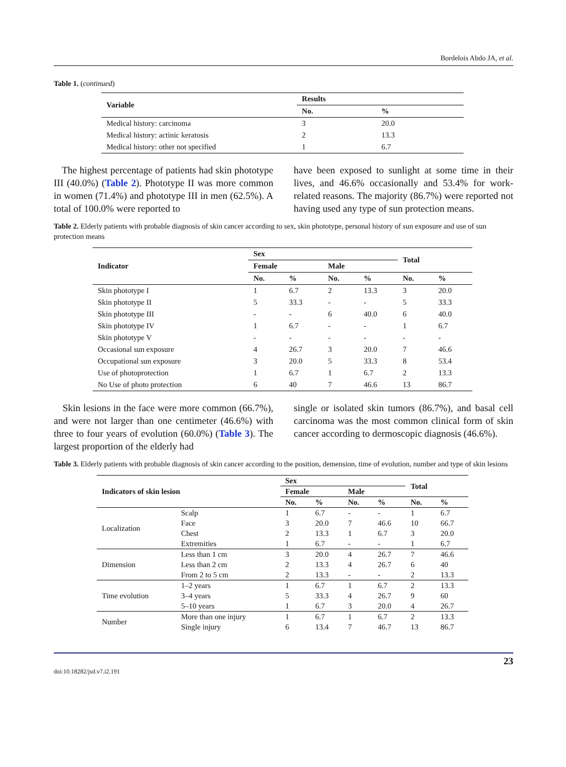Bordelois Abdo JA, et al.
Table 1. (continued)
| Variable | Results | |
| --- | --- | --- |
| | No. | % |
| Medical history: carcinoma | 3 | 20.0 |
| Medical history: actinic keratosis | 2 | 13.3 |
| Medical history: other not specified | 1 | 6.7 |
The highest percentage of patients had skin phototype III (40.0%) (Table 2). Phototype II was more common in women (71.4%) and phototype III in men (62.5%). A total of 100.0% were reported to
have been exposed to sunlight at some time in their lives, and 46.6% occasionally and 53.4% for work-related reasons. The majority (86.7%) were reported not having used any type of sun protection means.
Table 2. Elderly patients with probable diagnosis of skin cancer according to sex, skin phototype, personal history of sun exposure and use of sun protection means
| Indicator | Sex | | | | Total | |
| --- | --- | --- | --- | --- | --- | --- |
| | Female | | Male | | | |
| | No. | % | No. | % | No. | % |
| Skin phototype I | 1 | 6.7 | 2 | 13.3 | 3 | 20.0 |
| Skin phototype II | 5 | 33.3 | - | - | 5 | 33.3 |
| Skin phototype III | - | - | 6 | 40.0 | 6 | 40.0 |
| Skin phototype IV | 1 | 6.7 | - | - | 1 | 6.7 |
| Skin phototype V | - | - | - | - | - | - |
| Occasional sun exposure | 4 | 26.7 | 3 | 20.0 | 7 | 46.6 |
| Occupational sun exposure | 3 | 20.0 | 5 | 33.3 | 8 | 53.4 |
| Use of photoprotection | 1 | 6.7 | 1 | 6.7 | 2 | 13.3 |
| No Use of photo protection | 6 | 40 | 7 | 46.6 | 13 | 86.7 |
Skin lesions in the face were more common (66.7%), and were not larger than one centimeter (46.6%) with three to four years of evolution (60.0%) (Table 3). The largest proportion of the elderly had
single or isolated skin tumors (86.7%), and basal cell carcinoma was the most common clinical form of skin cancer according to dermoscopic diagnosis (46.6%).
Table 3. Elderly patients with probable diagnosis of skin cancer according to the position, demension, time of evolution, number and type of skin lesions
| Indicators of skin lesion | | Sex | | | | Total | |
| --- | --- | --- | --- | --- | --- | --- | --- |
| | | Female | | Male | | | |
| | | No. | % | No. | % | No. | % |
| Localization | Scalp | 1 | 6.7 | - | - | 1 | 6.7 |
| | Face | 3 | 20.0 | 7 | 46.6 | 10 | 66.7 |
| | Chest | 2 | 13.3 | 1 | 6.7 | 3 | 20.0 |
| | Extremities | 1 | 6.7 | - | - | 1 | 6.7 |
| Dimension | Less than 1 cm | 3 | 20.0 | 4 | 26.7 | 7 | 46.6 |
| | Less than 2 cm | 2 | 13.3 | 4 | 26.7 | 6 | 40 |
| | From 2 to 5 cm | 2 | 13.3 | - | - | 2 | 13.3 |
| Time evolution | 1–2 years | 1 | 6.7 | 1 | 6.7 | 2 | 13.3 |
| | 3–4 years | 5 | 33.3 | 4 | 26.7 | 9 | 60 |
| | 5–10 years | 1 | 6.7 | 3 | 20.0 | 4 | 26.7 |
| Number | More than one injury | 1 | 6.7 | 1 | 6.7 | 2 | 13.3 |
| | Single injury | 6 | 13.4 | 7 | 46.7 | 13 | 86.7 |
doi:10.18282/jsd.v7.i2.191 23